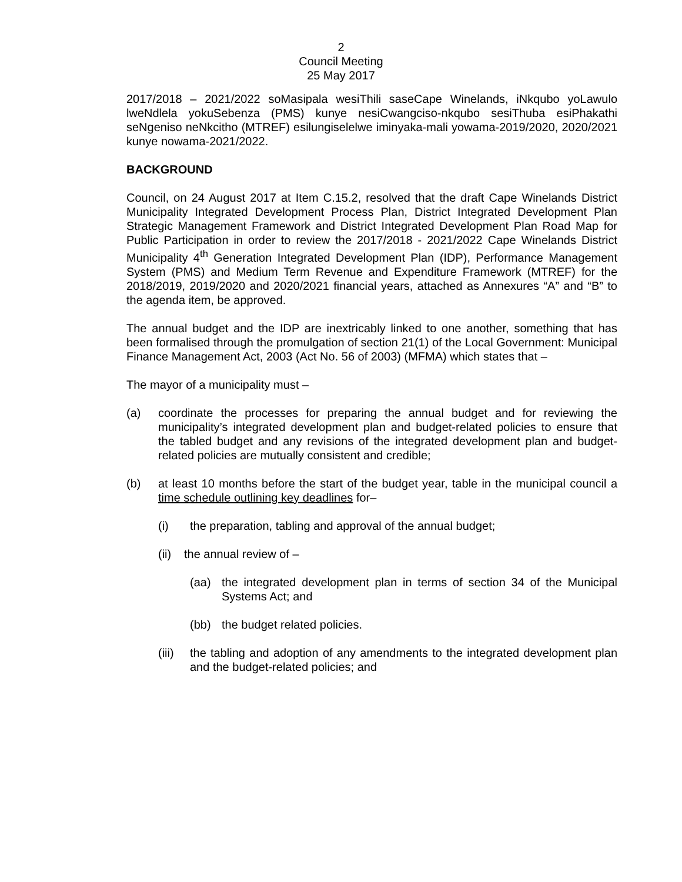2
Council Meeting
25 May 2017
2017/2018 – 2021/2022 soMasipala wesiThili saseCape Winelands, iNkqubo yoLawulo lweNdlela yokuSebenza (PMS) kunye nesiCwangciso-nkqubo sesiThuba esiPhakathi seNgeniso neNkcitho (MTREF) esilungiselelwe iminyaka-mali yowama-2019/2020, 2020/2021 kunye nowama-2021/2022.
BACKGROUND
Council, on 24 August 2017 at Item C.15.2, resolved that the draft Cape Winelands District Municipality Integrated Development Process Plan, District Integrated Development Plan Strategic Management Framework and District Integrated Development Plan Road Map for Public Participation in order to review the 2017/2018 - 2021/2022 Cape Winelands District Municipality 4<sup>th</sup> Generation Integrated Development Plan (IDP), Performance Management System (PMS) and Medium Term Revenue and Expenditure Framework (MTREF) for the 2018/2019, 2019/2020 and 2020/2021 financial years, attached as Annexures “A” and “B” to the agenda item, be approved.
The annual budget and the IDP are inextricably linked to one another, something that has been formalised through the promulgation of section 21(1) of the Local Government: Municipal Finance Management Act, 2003 (Act No. 56 of 2003) (MFMA) which states that –
The mayor of a municipality must –
(a) coordinate the processes for preparing the annual budget and for reviewing the municipality’s integrated development plan and budget-related policies to ensure that the tabled budget and any revisions of the integrated development plan and budget-related policies are mutually consistent and credible;
(b) at least 10 months before the start of the budget year, table in the municipal council a time schedule outlining key deadlines for–
(i) the preparation, tabling and approval of the annual budget;
(ii) the annual review of –
(aa) the integrated development plan in terms of section 34 of the Municipal Systems Act; and
(bb) the budget related policies.
(iii) the tabling and adoption of any amendments to the integrated development plan and the budget-related policies; and